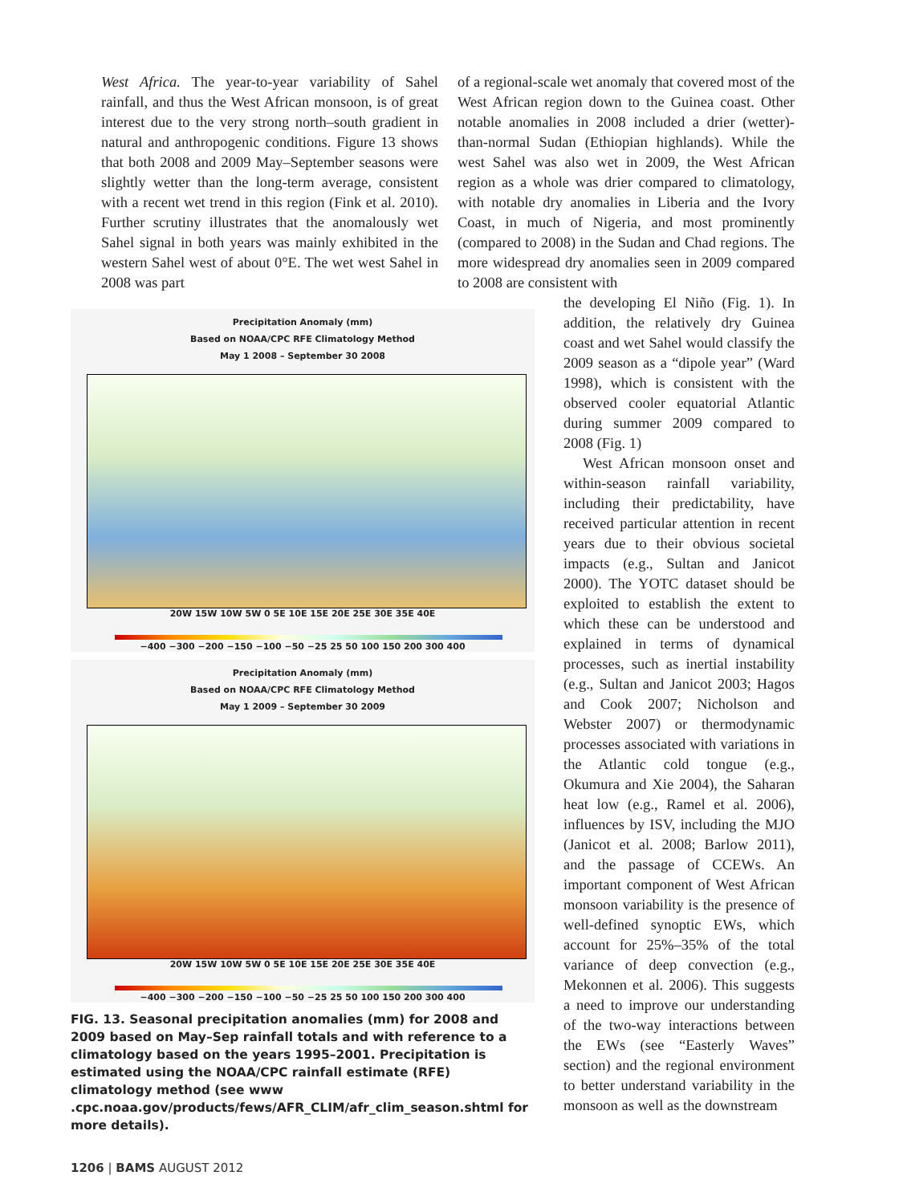West Africa. The year-to-year variability of Sahel rainfall, and thus the West African monsoon, is of great interest due to the very strong north–south gradient in natural and anthropogenic conditions. Figure 13 shows that both 2008 and 2009 May–September seasons were slightly wetter than the long-term average, consistent with a recent wet trend in this region (Fink et al. 2010). Further scrutiny illustrates that the anomalously wet Sahel signal in both years was mainly exhibited in the western Sahel west of about 0°E. The wet west Sahel in 2008 was part
of a regional-scale wet anomaly that covered most of the West African region down to the Guinea coast. Other notable anomalies in 2008 included a drier (wetter)-than-normal Sudan (Ethiopian highlands). While the west Sahel was also wet in 2009, the West African region as a whole was drier compared to climatology, with notable dry anomalies in Liberia and the Ivory Coast, in much of Nigeria, and most prominently (compared to 2008) in the Sudan and Chad regions. The more widespread dry anomalies seen in 2009 compared to 2008 are consistent with
Precipitation Anomaly (mm)
Based on NOAA/CPC RFE Climatology Method
May 1 2008 – September 30 2008
20W 15W 10W 5W 0 5E 10E 15E 20E 25E 30E 35E 40E
−400 −300 −200 −150 −100 −50 −25 25 50 100 150 200 300 400
Precipitation Anomaly (mm)
Based on NOAA/CPC RFE Climatology Method
May 1 2009 – September 30 2009
20W 15W 10W 5W 0 5E 10E 15E 20E 25E 30E 35E 40E
−400 −300 −200 −150 −100 −50 −25 25 50 100 150 200 300 400
FIG. 13. Seasonal precipitation anomalies (mm) for 2008 and 2009 based on May–Sep rainfall totals and with reference to a climatology based on the years 1995–2001. Precipitation is estimated using the NOAA/CPC rainfall estimate (RFE) climatology method (see www .cpc.noaa.gov/products/fews/AFR_CLIM/afr_clim_season.shtml for more details).
the developing El Niño (Fig. 1). In addition, the relatively dry Guinea coast and wet Sahel would classify the 2009 season as a “dipole year” (Ward 1998), which is consistent with the observed cooler equatorial Atlantic during summer 2009 compared to 2008 (Fig. 1)
West African monsoon onset and within-season rainfall variability, including their predictability, have received particular attention in recent years due to their obvious societal impacts (e.g., Sultan and Janicot 2000). The YOTC dataset should be exploited to establish the extent to which these can be understood and explained in terms of dynamical processes, such as inertial instability (e.g., Sultan and Janicot 2003; Hagos and Cook 2007; Nicholson and Webster 2007) or thermodynamic processes associated with variations in the Atlantic cold tongue (e.g., Okumura and Xie 2004), the Saharan heat low (e.g., Ramel et al. 2006), influences by ISV, including the MJO (Janicot et al. 2008; Barlow 2011), and the passage of CCEWs. An important component of West African monsoon variability is the presence of well-defined synoptic EWs, which account for 25%–35% of the total variance of deep convection (e.g., Mekonnen et al. 2006). This suggests a need to improve our understanding of the two-way interactions between the EWs (see “Easterly Waves” section) and the regional environment to better understand variability in the monsoon as well as the downstream
1206 | BAMS AUGUST 2012